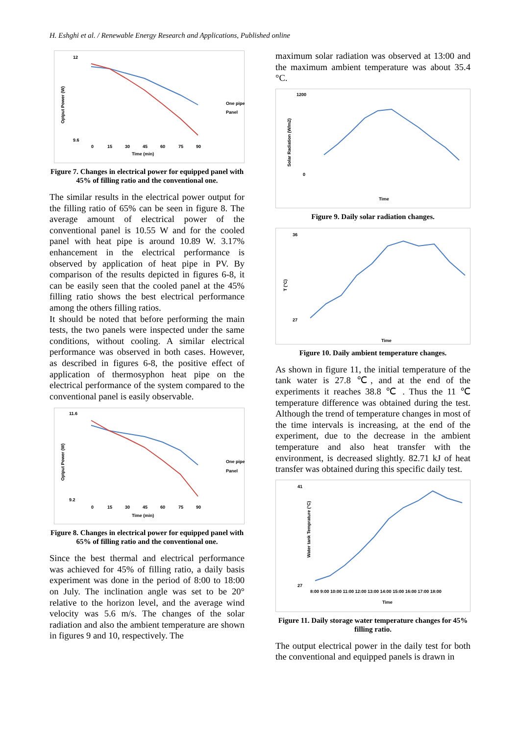H. Eshghi et al. / Renewable Energy Research and Applications, Published online
Optput Power (W)
12
9.6
0
15
30
45
60
75
90
Time (min)
One pipe
Panel
Figure 7. Changes in electrical power for equipped panel with 45% of filling ratio and the conventional one.
The similar results in the electrical power output for the filling ratio of 65% can be seen in figure 8. The average amount of electrical power of the conventional panel is 10.55 W and for the cooled panel with heat pipe is around 10.89 W. 3.17% enhancement in the electrical performance is observed by application of heat pipe in PV. By comparison of the results depicted in figures 6-8, it can be easily seen that the cooled panel at the 45% filling ratio shows the best electrical performance among the others filling ratios.
It should be noted that before performing the main tests, the two panels were inspected under the same conditions, without cooling. A similar electrical performance was observed in both cases. However, as described in figures 6-8, the positive effect of application of thermosyphon heat pipe on the electrical performance of the system compared to the conventional panel is easily observable.
Optput Power (W)
11.6
9.2
0
15
30
45
60
75
90
Time (min)
One pipe
Panel
Figure 8. Changes in electrical power for equipped panel with 65% of filling ratio and the conventional one.
Since the best thermal and electrical performance was achieved for 45% of filling ratio, a daily basis experiment was done in the period of 8:00 to 18:00 on July. The inclination angle was set to be 20° relative to the horizon level, and the average wind velocity was 5.6 m/s. The changes of the solar radiation and also the ambient temperature are shown in figures 9 and 10, respectively. The
maximum solar radiation was observed at 13:00 and the maximum ambient temperature was about 35.4 °C.
Solar Radiation (W/m2)
1200
0
Time
Figure 9. Daily solar radiation changes.
T (°C)
36
27
Time
Figure 10. Daily ambient temperature changes.
As shown in figure 11, the initial temperature of the tank water is 27.8 ℃, and at the end of the experiments it reaches 38.8 ℃ . Thus the 11 ℃ temperature difference was obtained during the test. Although the trend of temperature changes in most of the time intervals is increasing, at the end of the experiment, due to the decrease in the ambient temperature and also heat transfer with the environment, is decreased slightly. 82.71 kJ of heat transfer was obtained during this specific daily test.
Water tank Temprature (°C)
41
27
8:00 9:00 10:00 11:00 12:00 13:00 14:00 15:00 16:00 17:00 18:00
Time
Figure 11. Daily storage water temperature changes for 45% filling ratio.
The output electrical power in the daily test for both the conventional and equipped panels is drawn in